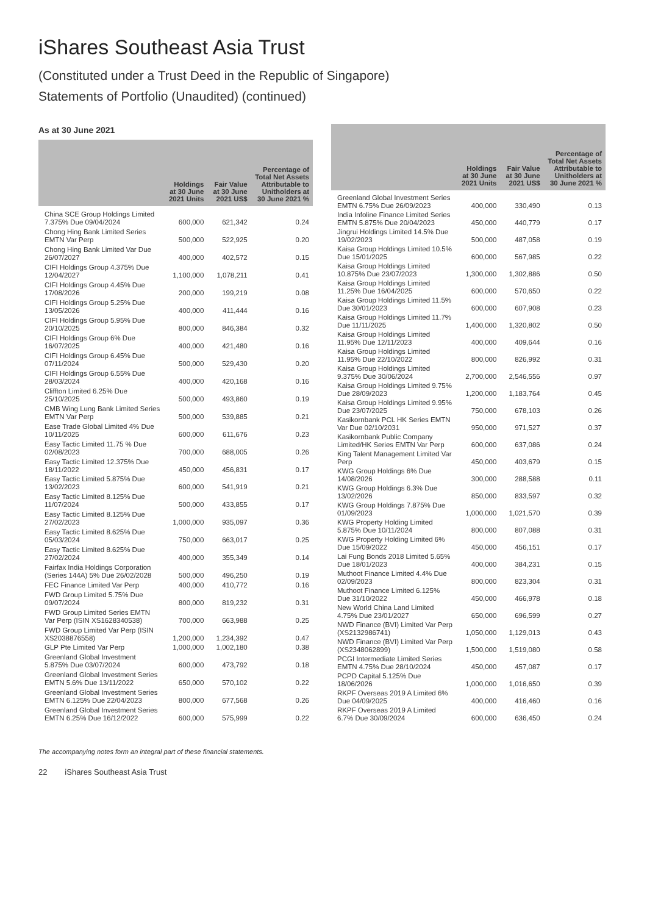iShares Southeast Asia Trust
(Constituted under a Trust Deed in the Republic of Singapore)
Statements of Portfolio (Unaudited) (continued)
As at 30 June 2021
| | Holdings at 30 June 2021 Units | Fair Value at 30 June 2021 US$ | Percentage of Total Net Assets Attributable to Unitholders at 30 June 2021 % |
| --- | --- | --- | --- |
| China SCE Group Holdings Limited 7.375% Due 09/04/2024 | 600,000 | 621,342 | 0.24 |
| Chong Hing Bank Limited Series EMTN Var Perp | 500,000 | 522,925 | 0.20 |
| Chong Hing Bank Limited Var Due 26/07/2027 | 400,000 | 402,572 | 0.15 |
| CIFI Holdings Group 4.375% Due 12/04/2027 | 1,100,000 | 1,078,211 | 0.41 |
| CIFI Holdings Group 4.45% Due 17/08/2026 | 200,000 | 199,219 | 0.08 |
| CIFI Holdings Group 5.25% Due 13/05/2026 | 400,000 | 411,444 | 0.16 |
| CIFI Holdings Group 5.95% Due 20/10/2025 | 800,000 | 846,384 | 0.32 |
| CIFI Holdings Group 6% Due 16/07/2025 | 400,000 | 421,480 | 0.16 |
| CIFI Holdings Group 6.45% Due 07/11/2024 | 500,000 | 529,430 | 0.20 |
| CIFI Holdings Group 6.55% Due 28/03/2024 | 400,000 | 420,168 | 0.16 |
| Cliffton Limited 6.25% Due 25/10/2025 | 500,000 | 493,860 | 0.19 |
| CMB Wing Lung Bank Limited Series EMTN Var Perp | 500,000 | 539,885 | 0.21 |
| Ease Trade Global Limited 4% Due 10/11/2025 | 600,000 | 611,676 | 0.23 |
| Easy Tactic Limited 11.75 % Due 02/08/2023 | 700,000 | 688,005 | 0.26 |
| Easy Tactic Limited 12.375% Due 18/11/2022 | 450,000 | 456,831 | 0.17 |
| Easy Tactic Limited 5.875% Due 13/02/2023 | 600,000 | 541,919 | 0.21 |
| Easy Tactic Limited 8.125% Due 11/07/2024 | 500,000 | 433,855 | 0.17 |
| Easy Tactic Limited 8.125% Due 27/02/2023 | 1,000,000 | 935,097 | 0.36 |
| Easy Tactic Limited 8.625% Due 05/03/2024 | 750,000 | 663,017 | 0.25 |
| Easy Tactic Limited 8.625% Due 27/02/2024 | 400,000 | 355,349 | 0.14 |
| Fairfax India Holdings Corporation (Series 144A) 5% Due 26/02/2028 | 500,000 | 496,250 | 0.19 |
| FEC Finance Limited Var Perp | 400,000 | 410,772 | 0.16 |
| FWD Group Limited 5.75% Due 09/07/2024 | 800,000 | 819,232 | 0.31 |
| FWD Group Limited Series EMTN Var Perp (ISIN XS1628340538) | 700,000 | 663,988 | 0.25 |
| FWD Group Limited Var Perp (ISIN XS2038876558) | 1,200,000 | 1,234,392 | 0.47 |
| GLP Pte Limited Var Perp | 1,000,000 | 1,002,180 | 0.38 |
| Greenland Global Investment 5.875% Due 03/07/2024 | 600,000 | 473,792 | 0.18 |
| Greenland Global Investment Series EMTN 5.6% Due 13/11/2022 | 650,000 | 570,102 | 0.22 |
| Greenland Global Investment Series EMTN 6.125% Due 22/04/2023 | 800,000 | 677,568 | 0.26 |
| Greenland Global Investment Series EMTN 6.25% Due 16/12/2022 | 600,000 | 575,999 | 0.22 |
| | Holdings at 30 June 2021 Units | Fair Value at 30 June 2021 US$ | Percentage of Total Net Assets Attributable to Unitholders at 30 June 2021 % |
| --- | --- | --- | --- |
| Greenland Global Investment Series EMTN 6.75% Due 26/09/2023 | 400,000 | 330,490 | 0.13 |
| India Infoline Finance Limited Series EMTN 5.875% Due 20/04/2023 | 450,000 | 440,779 | 0.17 |
| Jingrui Holdings Limited 14.5% Due 19/02/2023 | 500,000 | 487,058 | 0.19 |
| Kaisa Group Holdings Limited 10.5% Due 15/01/2025 | 600,000 | 567,985 | 0.22 |
| Kaisa Group Holdings Limited 10.875% Due 23/07/2023 | 1,300,000 | 1,302,886 | 0.50 |
| Kaisa Group Holdings Limited 11.25% Due 16/04/2025 | 600,000 | 570,650 | 0.22 |
| Kaisa Group Holdings Limited 11.5% Due 30/01/2023 | 600,000 | 607,908 | 0.23 |
| Kaisa Group Holdings Limited 11.7% Due 11/11/2025 | 1,400,000 | 1,320,802 | 0.50 |
| Kaisa Group Holdings Limited 11.95% Due 12/11/2023 | 400,000 | 409,644 | 0.16 |
| Kaisa Group Holdings Limited 11.95% Due 22/10/2022 | 800,000 | 826,992 | 0.31 |
| Kaisa Group Holdings Limited 9.375% Due 30/06/2024 | 2,700,000 | 2,546,556 | 0.97 |
| Kaisa Group Holdings Limited 9.75% Due 28/09/2023 | 1,200,000 | 1,183,764 | 0.45 |
| Kaisa Group Holdings Limited 9.95% Due 23/07/2025 | 750,000 | 678,103 | 0.26 |
| Kasikornbank PCL HK Series EMTN Var Due 02/10/2031 | 950,000 | 971,527 | 0.37 |
| Kasikornbank Public Company Limited/HK Series EMTN Var Perp | 600,000 | 637,086 | 0.24 |
| King Talent Management Limited Var Perp | 450,000 | 403,679 | 0.15 |
| KWG Group Holdings 6% Due 14/08/2026 | 300,000 | 288,588 | 0.11 |
| KWG Group Holdings 6.3% Due 13/02/2026 | 850,000 | 833,597 | 0.32 |
| KWG Group Holdings 7.875% Due 01/09/2023 | 1,000,000 | 1,021,570 | 0.39 |
| KWG Property Holding Limited 5.875% Due 10/11/2024 | 800,000 | 807,088 | 0.31 |
| KWG Property Holding Limited 6% Due 15/09/2022 | 450,000 | 456,151 | 0.17 |
| Lai Fung Bonds 2018 Limited 5.65% Due 18/01/2023 | 400,000 | 384,231 | 0.15 |
| Muthoot Finance Limited 4.4% Due 02/09/2023 | 800,000 | 823,304 | 0.31 |
| Muthoot Finance Limited 6.125% Due 31/10/2022 | 450,000 | 466,978 | 0.18 |
| New World China Land Limited 4.75% Due 23/01/2027 | 650,000 | 696,599 | 0.27 |
| NWD Finance (BVI) Limited Var Perp (XS2132986741) | 1,050,000 | 1,129,013 | 0.43 |
| NWD Finance (BVI) Limited Var Perp (XS2348062899) | 1,500,000 | 1,519,080 | 0.58 |
| PCGI Intermediate Limited Series EMTN 4.75% Due 28/10/2024 | 450,000 | 457,087 | 0.17 |
| PCPD Capital 5.125% Due 18/06/2026 | 1,000,000 | 1,016,650 | 0.39 |
| RKPF Overseas 2019 A Limited 6% Due 04/09/2025 | 400,000 | 416,460 | 0.16 |
| RKPF Overseas 2019 A Limited 6.7% Due 30/09/2024 | 600,000 | 636,450 | 0.24 |
The accompanying notes form an integral part of these financial statements.
22 iShares Southeast Asia Trust